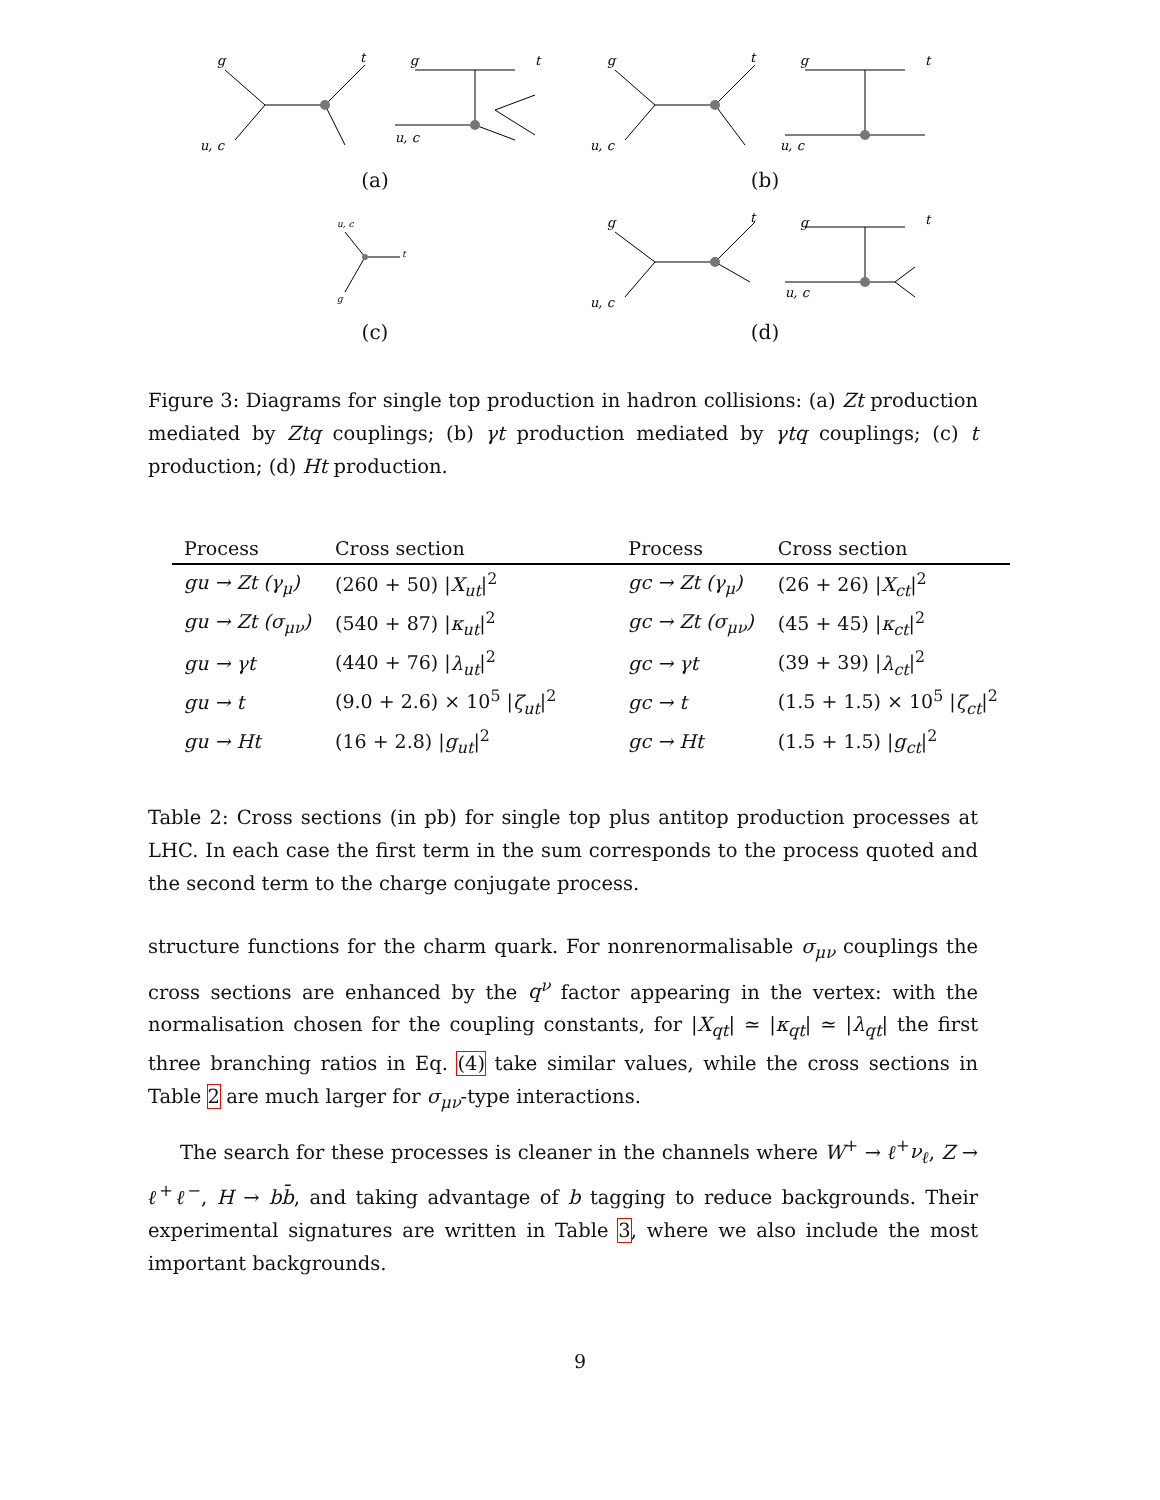g
t
u, c
g
t
u, c
(a)
g
t
u, c
g
t
u, c
(b)
u, c
t
g
(c)
g
t
u, c
g
t
u, c
(d)
Figure 3: Diagrams for single top production in hadron collisions: (a) Zt production mediated by Ztq couplings; (b) γt production mediated by γtq couplings; (c) t production; (d) Ht production.
| Process | Cross section | Process | Cross section |
| --- | --- | --- | --- |
| gu → Zt (γ<sub>μ</sub>) | (260 + 50) / X<sub>ut</sub> /<sup>2</sup> | gc → Zt (γ<sub>μ</sub>) | (26 + 26) / X<sub>ct</sub> /<sup>2</sup> |
| gu → Zt (σ<sub>μν</sub>) | (540 + 87) / κ<sub>ut</sub> /<sup>2</sup> | gc → Zt (σ<sub>μν</sub>) | (45 + 45) / κ<sub>ct</sub> /<sup>2</sup> |
| gu → γt | (440 + 76) / λ<sub>ut</sub> /<sup>2</sup> | gc → γt | (39 + 39) / λ<sub>ct</sub> /<sup>2</sup> |
| gu → t | (9.0 + 2.6) × 10<sup>5</sup> / ζ<sub>ut</sub> /<sup>2</sup> | gc → t | (1.5 + 1.5) × 10<sup>5</sup> / ζ<sub>ct</sub> /<sup>2</sup> |
| gu → Ht | (16 + 2.8) / g<sub>ut</sub> /<sup>2</sup> | gc → Ht | (1.5 + 1.5) / g<sub>ct</sub> /<sup>2</sup> |
Table 2: Cross sections (in pb) for single top plus antitop production processes at LHC. In each case the first term in the sum corresponds to the process quoted and the second term to the charge conjugate process.
structure functions for the charm quark. For nonrenormalisable σ<sub>μν</sub> couplings the cross sections are enhanced by the q<sup>ν</sup> factor appearing in the vertex: with the normalisation chosen for the coupling constants, for |X<sub>qt</sub>| ≃ |κ<sub>qt</sub>| ≃ |λ<sub>qt</sub>| the first three branching ratios in Eq. (4) take similar values, while the cross sections in Table 2 are much larger for σ<sub>μν</sub>-type interactions.
The search for these processes is cleaner in the channels where W<sup>+</sup> → ℓ<sup>+</sup>ν<sub>ℓ</sub>, Z → ℓ<sup>+</sup>ℓ<sup>−</sup>, H → bb̄, and taking advantage of b tagging to reduce backgrounds. Their experimental signatures are written in Table 3, where we also include the most important backgrounds.
9